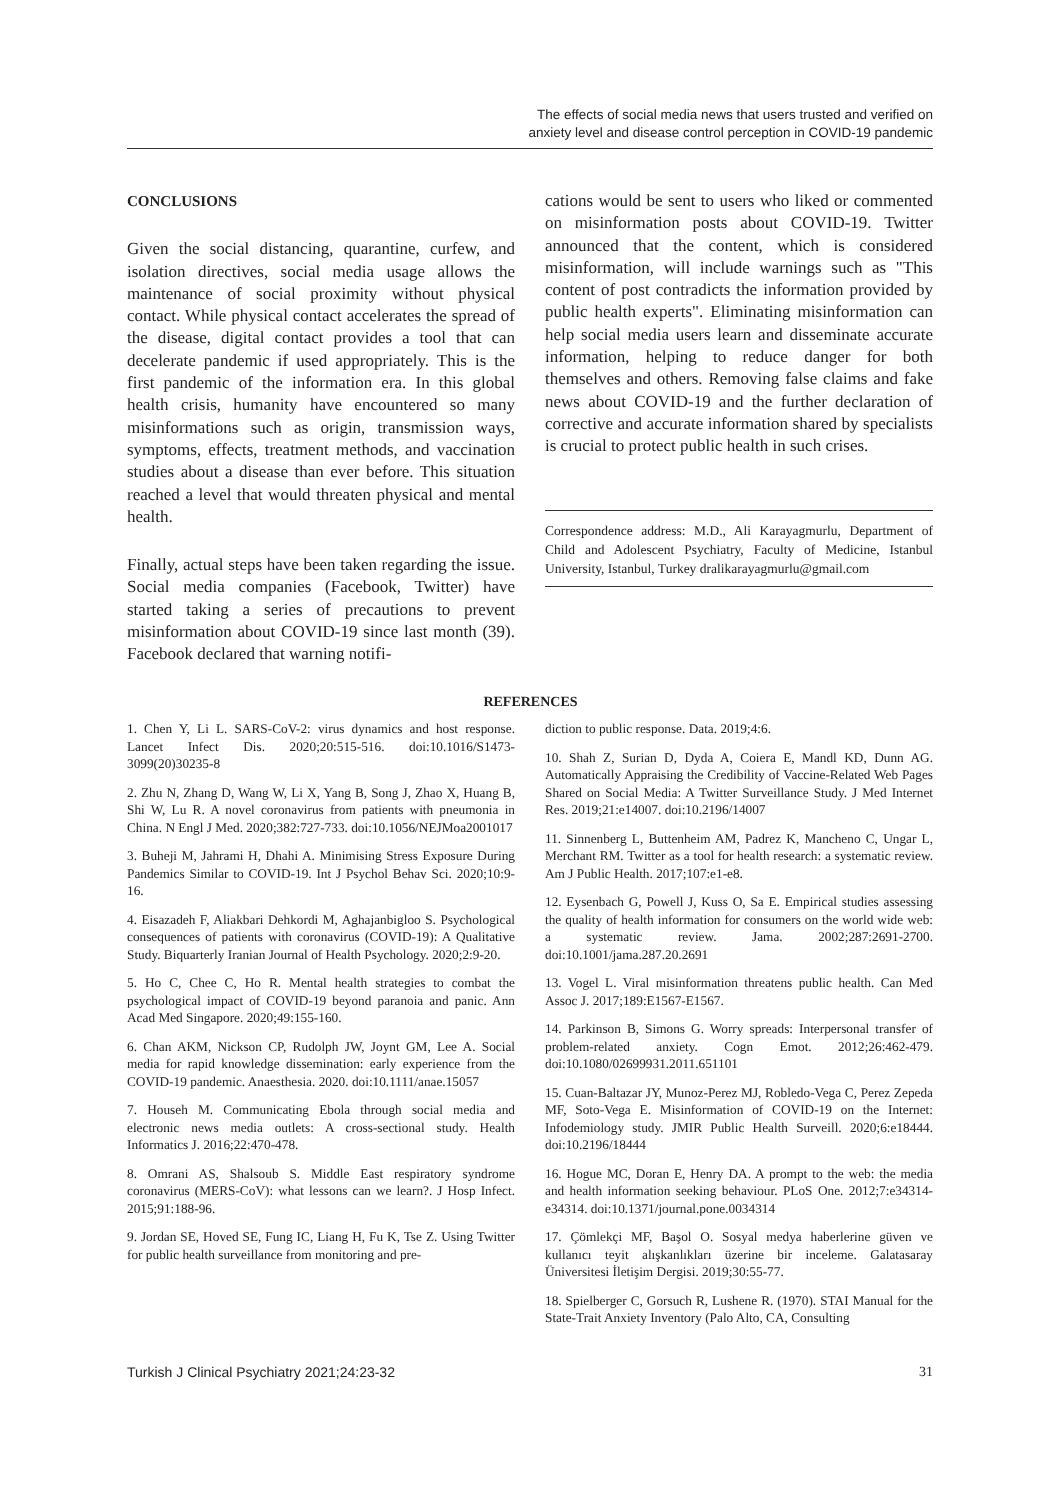The effects of social media news that users trusted and verified on
anxiety level and disease control perception in COVID-19 pandemic
CONCLUSIONS
Given the social distancing, quarantine, curfew, and isolation directives, social media usage allows the maintenance of social proximity without physical contact. While physical contact accelerates the spread of the disease, digital contact provides a tool that can decelerate pandemic if used appropriately. This is the first pandemic of the information era. In this global health crisis, humanity have encountered so many misinformations such as origin, transmission ways, symptoms, effects, treatment methods, and vaccination studies about a disease than ever before. This situation reached a level that would threaten physical and mental health.
Finally, actual steps have been taken regarding the issue. Social media companies (Facebook, Twitter) have started taking a series of precautions to prevent misinformation about COVID-19 since last month (39). Facebook declared that warning notifi-
cations would be sent to users who liked or commented on misinformation posts about COVID-19. Twitter announced that the content, which is considered misinformation, will include warnings such as "This content of post contradicts the information provided by public health experts". Eliminating misinformation can help social media users learn and disseminate accurate information, helping to reduce danger for both themselves and others. Removing false claims and fake news about COVID-19 and the further declaration of corrective and accurate information shared by specialists is crucial to protect public health in such crises.
Correspondence address: M.D., Ali Karayagmurlu, Department of Child and Adolescent Psychiatry, Faculty of Medicine, Istanbul University, Istanbul, Turkey dralikarayagmurlu@gmail.com
REFERENCES
1. Chen Y, Li L. SARS-CoV-2: virus dynamics and host response. Lancet Infect Dis. 2020;20:515-516. doi:10.1016/S1473-3099(20)30235-8
2. Zhu N, Zhang D, Wang W, Li X, Yang B, Song J, Zhao X, Huang B, Shi W, Lu R. A novel coronavirus from patients with pneumonia in China. N Engl J Med. 2020;382:727-733. doi:10.1056/NEJMoa2001017
3. Buheji M, Jahrami H, Dhahi A. Minimising Stress Exposure During Pandemics Similar to COVID-19. Int J Psychol Behav Sci. 2020;10:9-16.
4. Eisazadeh F, Aliakbari Dehkordi M, Aghajanbigloo S. Psychological consequences of patients with coronavirus (COVID-19): A Qualitative Study. Biquarterly Iranian Journal of Health Psychology. 2020;2:9-20.
5. Ho C, Chee C, Ho R. Mental health strategies to combat the psychological impact of COVID-19 beyond paranoia and panic. Ann Acad Med Singapore. 2020;49:155-160.
6. Chan AKM, Nickson CP, Rudolph JW, Joynt GM, Lee A. Social media for rapid knowledge dissemination: early experience from the COVID-19 pandemic. Anaesthesia. 2020. doi:10.1111/anae.15057
7. Househ M. Communicating Ebola through social media and electronic news media outlets: A cross-sectional study. Health Informatics J. 2016;22:470-478.
8. Omrani AS, Shalsoub S. Middle East respiratory syndrome coronavirus (MERS-CoV): what lessons can we learn?. J Hosp Infect. 2015;91:188-96.
9. Jordan SE, Hoved SE, Fung IC, Liang H, Fu K, Tse Z. Using Twitter for public health surveillance from monitoring and pre-
diction to public response. Data. 2019;4:6.
10. Shah Z, Surian D, Dyda A, Coiera E, Mandl KD, Dunn AG. Automatically Appraising the Credibility of Vaccine-Related Web Pages Shared on Social Media: A Twitter Surveillance Study. J Med Internet Res. 2019;21:e14007. doi:10.2196/14007
11. Sinnenberg L, Buttenheim AM, Padrez K, Mancheno C, Ungar L, Merchant RM. Twitter as a tool for health research: a systematic review. Am J Public Health. 2017;107:e1-e8.
12. Eysenbach G, Powell J, Kuss O, Sa E. Empirical studies assessing the quality of health information for consumers on the world wide web: a systematic review. Jama. 2002;287:2691-2700. doi:10.1001/jama.287.20.2691
13. Vogel L. Viral misinformation threatens public health. Can Med Assoc J. 2017;189:E1567-E1567.
14. Parkinson B, Simons G. Worry spreads: Interpersonal transfer of problem-related anxiety. Cogn Emot. 2012;26:462-479. doi:10.1080/02699931.2011.651101
15. Cuan-Baltazar JY, Munoz-Perez MJ, Robledo-Vega C, Perez Zepeda MF, Soto-Vega E. Misinformation of COVID-19 on the Internet: Infodemiology study. JMIR Public Health Surveill. 2020;6:e18444. doi:10.2196/18444
16. Hogue MC, Doran E, Henry DA. A prompt to the web: the media and health information seeking behaviour. PLoS One. 2012;7:e34314-e34314. doi:10.1371/journal.pone.0034314
17. Çömlekçi MF, Başol O. Sosyal medya haberlerine güven ve kullanıcı teyit alışkanlıkları üzerine bir inceleme. Galatasaray Üniversitesi İletişim Dergisi. 2019;30:55-77.
18. Spielberger C, Gorsuch R, Lushene R. (1970). STAI Manual for the State-Trait Anxiety Inventory (Palo Alto, CA, Consulting
Turkish J Clinical Psychiatry 2021;24:23-32 31